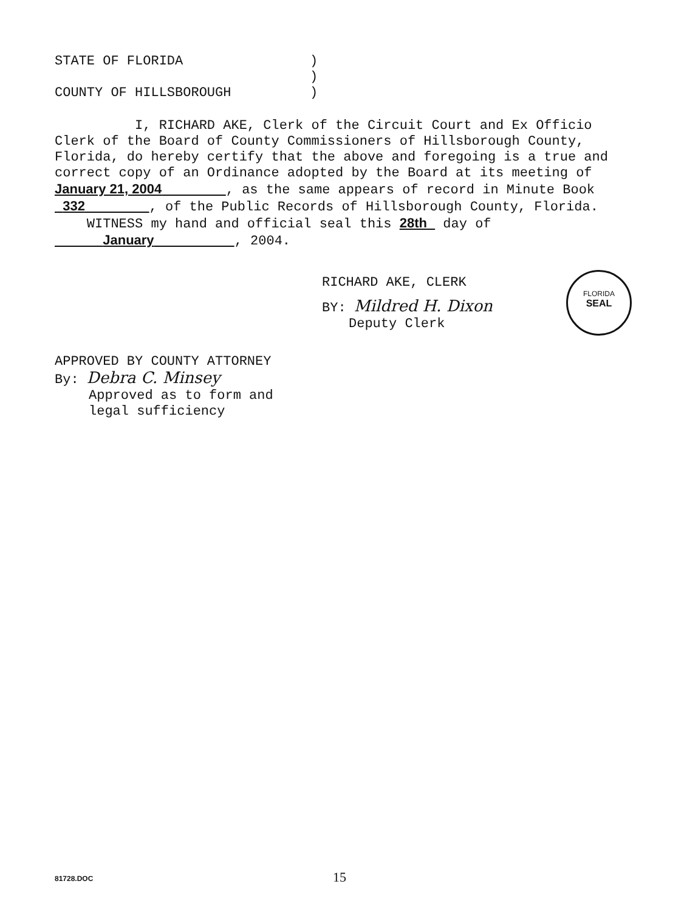STATE OF FLORIDA)
)
COUNTY OF HILLSBOROUGH)
I, RICHARD AKE, Clerk of the Circuit Court and Ex Officio Clerk of the Board of County Commissioners of Hillsborough County, Florida, do hereby certify that the above and foregoing is a true and correct copy of an Ordinance adopted by the Board at its meeting of January 21, 2004 , as the same appears of record in Minute Book 332 , of the Public Records of Hillsborough County, Florida.
WITNESS my hand and official seal this 28th day of
January , 2004.
RICHARD AKE, CLERK
BY: Mildred H. Dixon
Deputy Clerk
FLORIDA
SEAL
APPROVED BY COUNTY ATTORNEY
By: Debra C. Minsey
Approved as to form and
legal sufficiency
81728.DOC 15